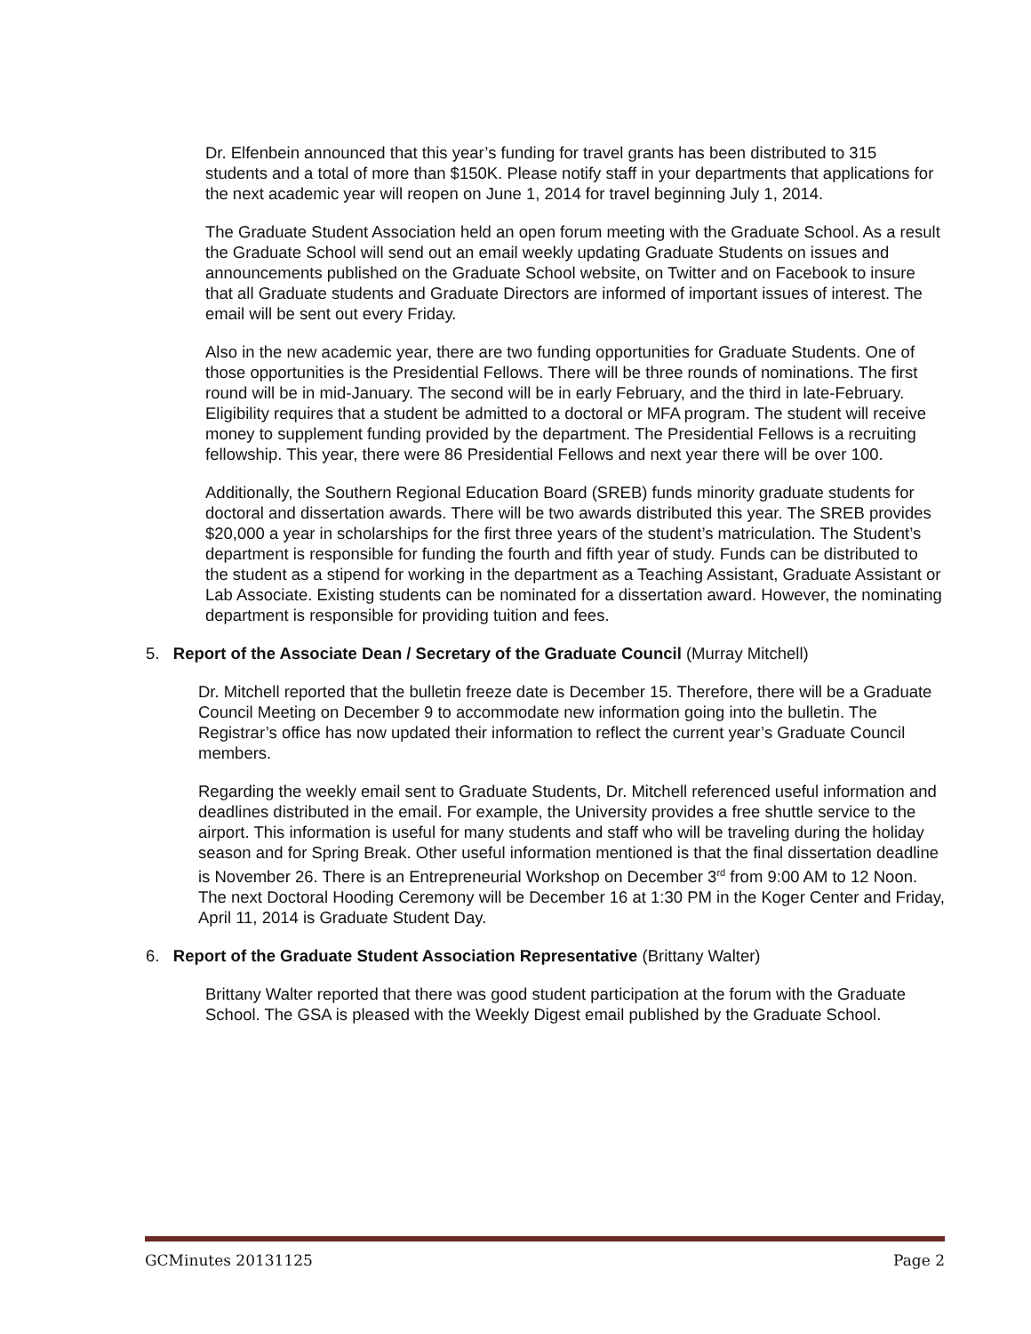Dr. Elfenbein announced that this year’s funding for travel grants has been distributed to 315 students and a total of more than $150K. Please notify staff in your departments that applications for the next academic year will reopen on June 1, 2014 for travel beginning July 1, 2014.
The Graduate Student Association held an open forum meeting with the Graduate School. As a result the Graduate School will send out an email weekly updating Graduate Students on issues and announcements published on the Graduate School website, on Twitter and on Facebook to insure that all Graduate students and Graduate Directors are informed of important issues of interest. The email will be sent out every Friday.
Also in the new academic year, there are two funding opportunities for Graduate Students. One of those opportunities is the Presidential Fellows. There will be three rounds of nominations. The first round will be in mid-January. The second will be in early February, and the third in late-February. Eligibility requires that a student be admitted to a doctoral or MFA program. The student will receive money to supplement funding provided by the department. The Presidential Fellows is a recruiting fellowship. This year, there were 86 Presidential Fellows and next year there will be over 100.
Additionally, the Southern Regional Education Board (SREB) funds minority graduate students for doctoral and dissertation awards. There will be two awards distributed this year. The SREB provides $20,000 a year in scholarships for the first three years of the student’s matriculation. The Student’s department is responsible for funding the fourth and fifth year of study. Funds can be distributed to the student as a stipend for working in the department as a Teaching Assistant, Graduate Assistant or Lab Associate. Existing students can be nominated for a dissertation award. However, the nominating department is responsible for providing tuition and fees.
5. Report of the Associate Dean / Secretary of the Graduate Council (Murray Mitchell)
Dr. Mitchell reported that the bulletin freeze date is December 15. Therefore, there will be a Graduate Council Meeting on December 9 to accommodate new information going into the bulletin. The Registrar’s office has now updated their information to reflect the current year’s Graduate Council members.
Regarding the weekly email sent to Graduate Students, Dr. Mitchell referenced useful information and deadlines distributed in the email. For example, the University provides a free shuttle service to the airport. This information is useful for many students and staff who will be traveling during the holiday season and for Spring Break. Other useful information mentioned is that the final dissertation deadline is November 26. There is an Entrepreneurial Workshop on December 3<sup>rd</sup> from 9:00 AM to 12 Noon. The next Doctoral Hooding Ceremony will be December 16 at 1:30 PM in the Koger Center and Friday, April 11, 2014 is Graduate Student Day.
6. Report of the Graduate Student Association Representative (Brittany Walter)
Brittany Walter reported that there was good student participation at the forum with the Graduate School. The GSA is pleased with the Weekly Digest email published by the Graduate School.
GCMinutes 20131125 Page 2